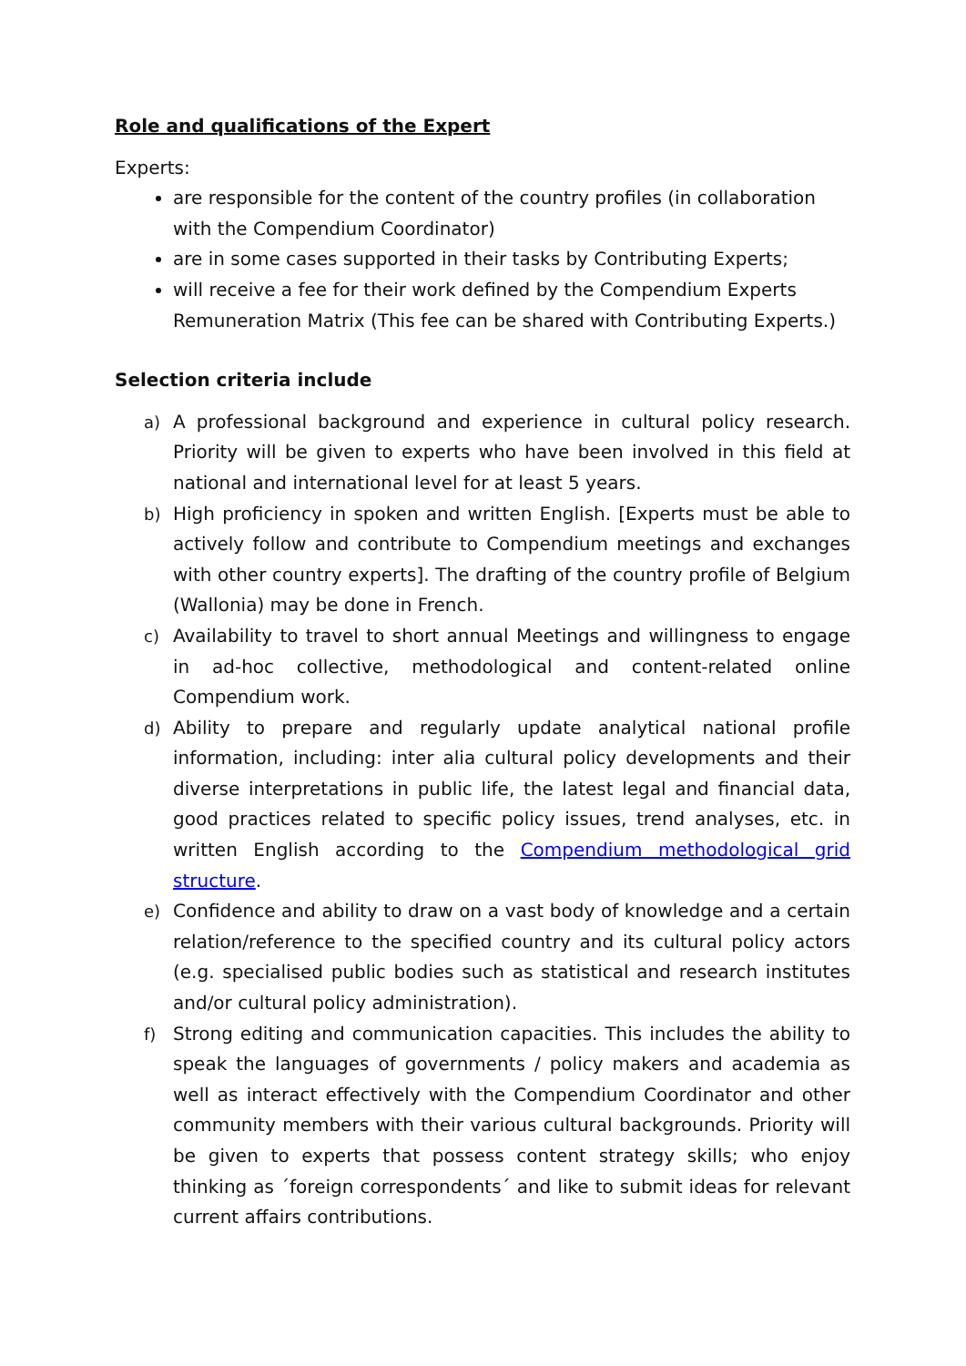Role and qualifications of the Expert
Experts:
are responsible for the content of the country profiles (in collaboration with the Compendium Coordinator)
are in some cases supported in their tasks by Contributing Experts;
will receive a fee for their work defined by the Compendium Experts Remuneration Matrix (This fee can be shared with Contributing Experts.)
Selection criteria include
a) A professional background and experience in cultural policy research. Priority will be given to experts who have been involved in this field at national and international level for at least 5 years.
b) High proficiency in spoken and written English. [Experts must be able to actively follow and contribute to Compendium meetings and exchanges with other country experts]. The drafting of the country profile of Belgium (Wallonia) may be done in French.
c) Availability to travel to short annual Meetings and willingness to engage in ad-hoc collective, methodological and content-related online Compendium work.
d) Ability to prepare and regularly update analytical national profile information, including: inter alia cultural policy developments and their diverse interpretations in public life, the latest legal and financial data, good practices related to specific policy issues, trend analyses, etc. in written English according to the Compendium methodological grid structure.
e) Confidence and ability to draw on a vast body of knowledge and a certain relation/reference to the specified country and its cultural policy actors (e.g. specialised public bodies such as statistical and research institutes and/or cultural policy administration).
f) Strong editing and communication capacities. This includes the ability to speak the languages of governments / policy makers and academia as well as interact effectively with the Compendium Coordinator and other community members with their various cultural backgrounds. Priority will be given to experts that possess content strategy skills; who enjoy thinking as ´foreign correspondents´ and like to submit ideas for relevant current affairs contributions.